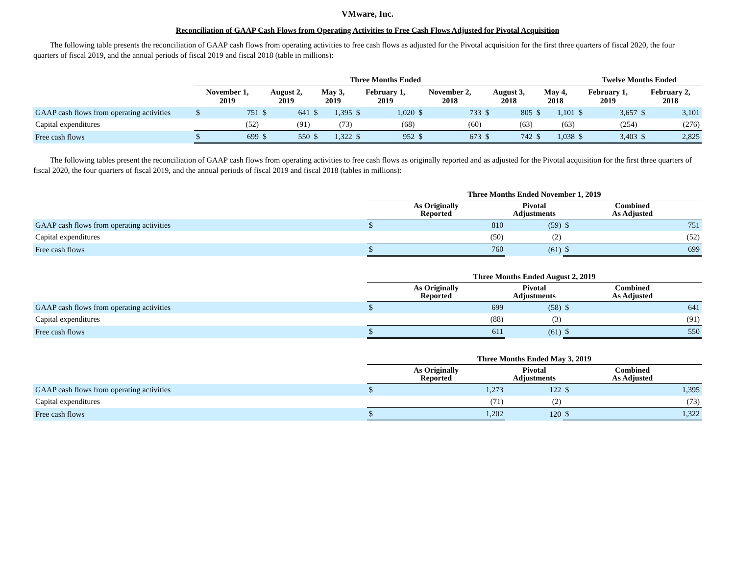VMware, Inc.
Reconciliation of GAAP Cash Flows from Operating Activities to Free Cash Flows Adjusted for Pivotal Acquisition
The following table presents the reconciliation of GAAP cash flows from operating activities to free cash flows as adjusted for the Pivotal acquisition for the first three quarters of fiscal 2020, the four quarters of fiscal 2019, and the annual periods of fiscal 2019 and fiscal 2018 (table in millions):
| | Three Months Ended | | | | | | | | | | | | | | Twelve Months Ended | | | |
| --- | --- | --- | --- | --- | --- | --- | --- | --- | --- | --- | --- | --- | --- | --- | --- | --- | --- | --- |
| | November 1, 2019 | | August 2, 2019 | | May 3, 2019 | | February 1, 2019 | | November 2, 2018 | | August 3, 2018 | | May 4, 2018 | | February 1, 2019 | | February 2, 2018 | |
| GAAP cash flows from operating activities | $ | 751 | $ | 641 | $ | 1,395 | $ | 1,020 | $ | 733 | $ | 805 | $ | 1,101 | $ | 3,657 | $ | 3,101 |
| Capital expenditures | | (52) | | (91) | | (73) | | (68) | | (60) | | (63) | | (63) | | (254) | | (276) |
| Free cash flows | $ | 699 | $ | 550 | $ | 1,322 | $ | 952 | $ | 673 | $ | 742 | $ | 1,038 | $ | 3,403 | $ | 2,825 |
The following tables present the reconciliation of GAAP cash flows from operating activities to free cash flows as originally reported and as adjusted for the Pivotal acquisition for the first three quarters of fiscal 2020, the four quarters of fiscal 2019, and the annual periods of fiscal 2019 and fiscal 2018 (tables in millions):
| | Three Months Ended November 1, 2019 | | | | |
| --- | --- | --- | --- | --- | --- |
| | As Originally Reported | | Pivotal Adjustments | Combined As Adjusted | |
| GAAP cash flows from operating activities | $ | 810 | (59) | $ | 751 |
| Capital expenditures | | (50) | (2) | | (52) |
| Free cash flows | $ | 760 | (61) | $ | 699 |
| | Three Months Ended August 2, 2019 | | | | |
| --- | --- | --- | --- | --- | --- |
| | As Originally Reported | | Pivotal Adjustments | Combined As Adjusted | |
| GAAP cash flows from operating activities | $ | 699 | (58) | $ | 641 |
| Capital expenditures | | (88) | (3) | | (91) |
| Free cash flows | $ | 611 | (61) | $ | 550 |
| | Three Months Ended May 3, 2019 | | | | |
| --- | --- | --- | --- | --- | --- |
| | As Originally Reported | | Pivotal Adjustments | Combined As Adjusted | |
| GAAP cash flows from operating activities | $ | 1,273 | 122 | $ | 1,395 |
| Capital expenditures | | (71) | (2) | | (73) |
| Free cash flows | $ | 1,202 | 120 | $ | 1,322 |